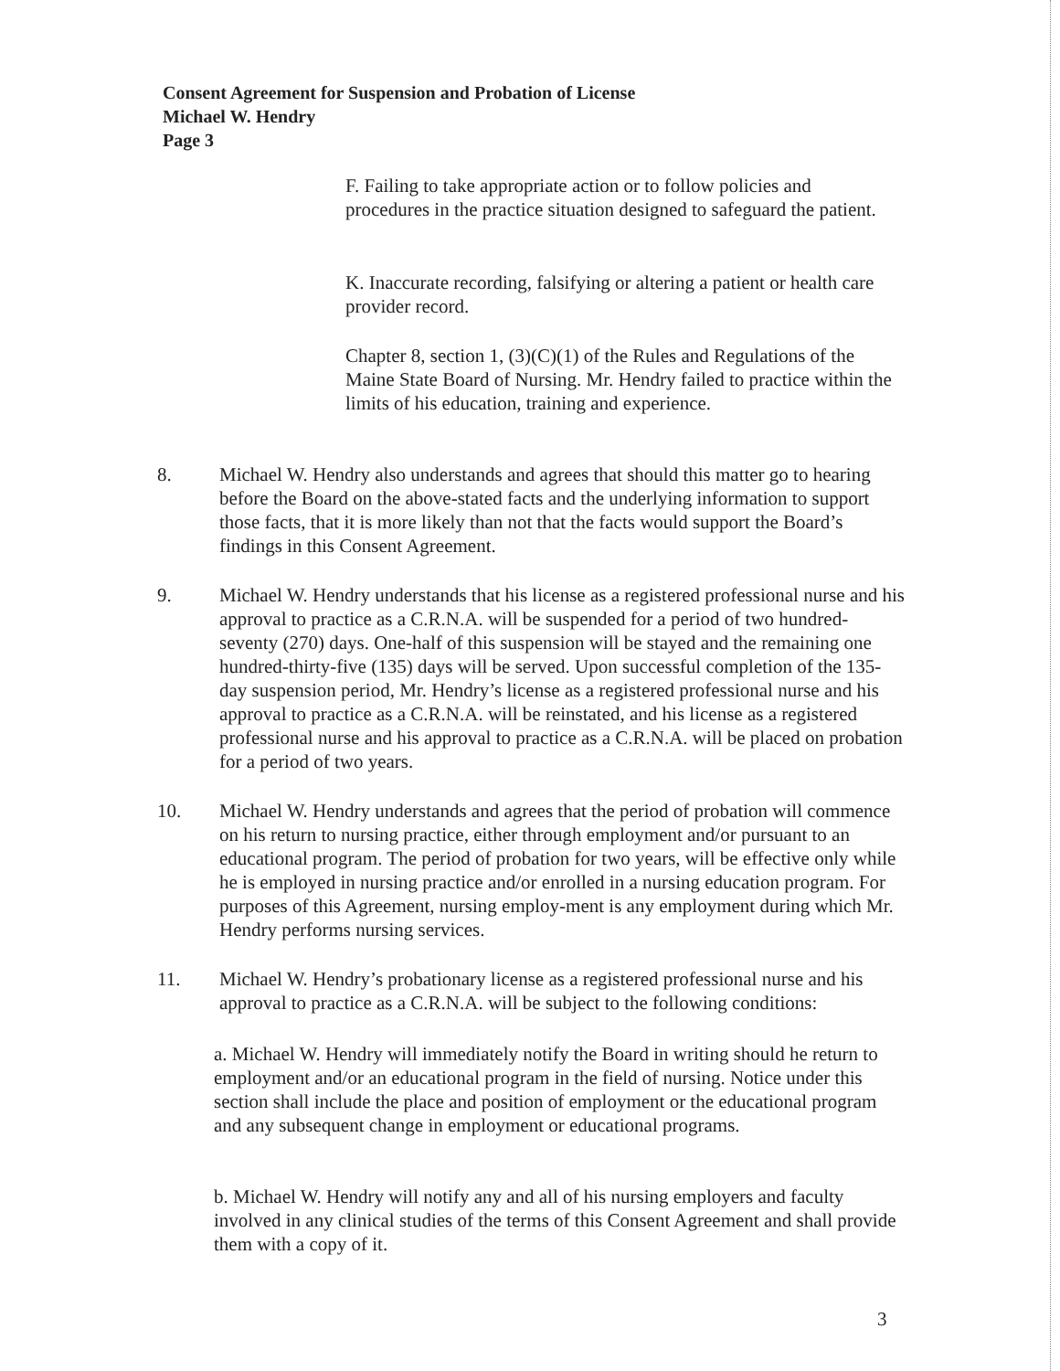Consent Agreement for Suspension and Probation of License
Michael W. Hendry
Page 3
F. Failing to take appropriate action or to follow policies and procedures in the practice situation designed to safeguard the patient.
K. Inaccurate recording, falsifying or altering a patient or health care provider record.
Chapter 8, section 1, (3)(C)(1) of the Rules and Regulations of the Maine State Board of Nursing. Mr. Hendry failed to practice within the limits of his education, training and experience.
8. Michael W. Hendry also understands and agrees that should this matter go to hearing before the Board on the above-stated facts and the underlying information to support those facts, that it is more likely than not that the facts would support the Board’s findings in this Consent Agreement.
9. Michael W. Hendry understands that his license as a registered professional nurse and his approval to practice as a C.R.N.A. will be suspended for a period of two hundred-seventy (270) days. One-half of this suspension will be stayed and the remaining one hundred-thirty-five (135) days will be served. Upon successful completion of the 135-day suspension period, Mr. Hendry’s license as a registered professional nurse and his approval to practice as a C.R.N.A. will be reinstated, and his license as a registered professional nurse and his approval to practice as a C.R.N.A. will be placed on probation for a period of two years.
10. Michael W. Hendry understands and agrees that the period of probation will commence on his return to nursing practice, either through employment and/or pursuant to an educational program. The period of probation for two years, will be effective only while he is employed in nursing practice and/or enrolled in a nursing education program. For purposes of this Agreement, nursing employ-ment is any employment during which Mr. Hendry performs nursing services.
11. Michael W. Hendry’s probationary license as a registered professional nurse and his approval to practice as a C.R.N.A. will be subject to the following conditions:
a. Michael W. Hendry will immediately notify the Board in writing should he return to employment and/or an educational program in the field of nursing. Notice under this section shall include the place and position of employment or the educational program and any subsequent change in employment or educational programs.
b. Michael W. Hendry will notify any and all of his nursing employers and faculty involved in any clinical studies of the terms of this Consent Agreement and shall provide them with a copy of it.
3